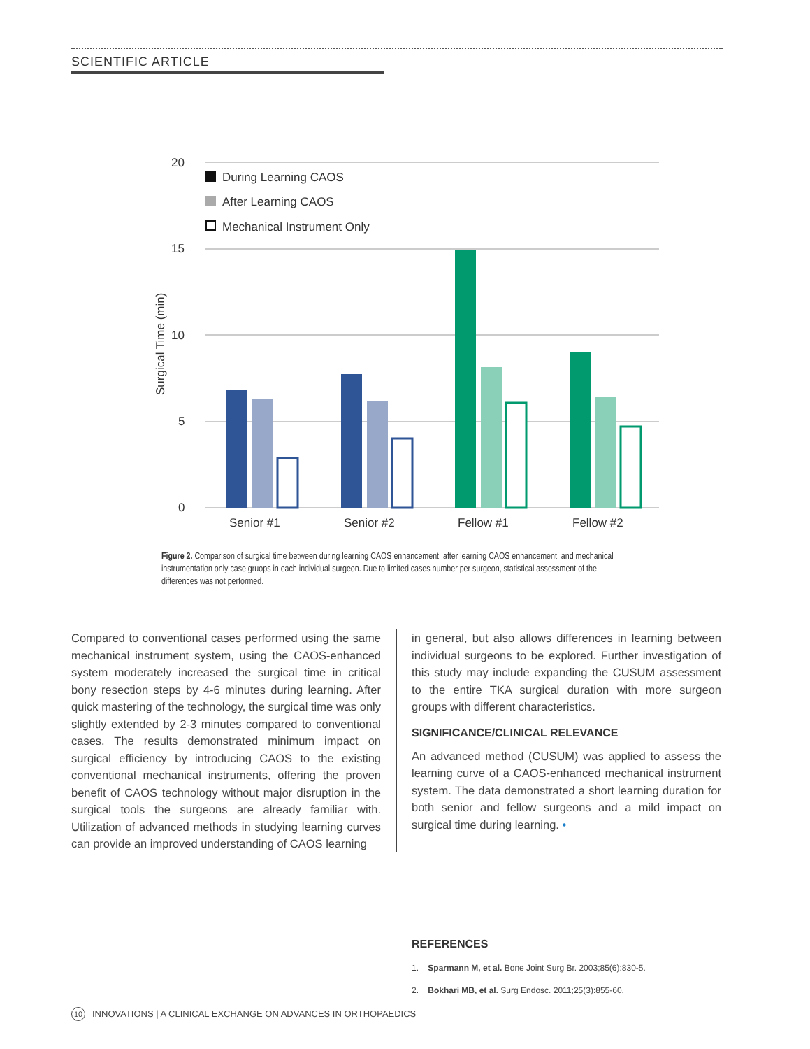SCIENTIFIC ARTICLE
20
15
10
5
0
Surgical Time (min)
During Learning CAOS
After Learning CAOS
Mechanical Instrument Only
Senior #1
Senior #2
Fellow #1
Fellow #2
Figure 2. Comparison of surgical time between during learning CAOS enhancement, after learning CAOS enhancement, and mechanical instrumentation only case gruops in each individual surgeon. Due to limited cases number per surgeon, statistical assessment of the differences was not performed.
Compared to conventional cases performed using the same mechanical instrument system, using the CAOS-enhanced system moderately increased the surgical time in critical bony resection steps by 4-6 minutes during learning. After quick mastering of the technology, the surgical time was only slightly extended by 2-3 minutes compared to conventional cases. The results demonstrated minimum impact on surgical efficiency by introducing CAOS to the existing conventional mechanical instruments, offering the proven benefit of CAOS technology without major disruption in the surgical tools the surgeons are already familiar with. Utilization of advanced methods in studying learning curves can provide an improved understanding of CAOS learning
in general, but also allows differences in learning between individual surgeons to be explored. Further investigation of this study may include expanding the CUSUM assessment to the entire TKA surgical duration with more surgeon groups with different characteristics.
SIGNIFICANCE/CLINICAL RELEVANCE
An advanced method (CUSUM) was applied to assess the learning curve of a CAOS-enhanced mechanical instrument system. The data demonstrated a short learning duration for both senior and fellow surgeons and a mild impact on surgical time during learning. •
REFERENCES
1. Sparmann M, et al. Bone Joint Surg Br. 2003;85(6):830-5.
2. Bokhari MB, et al. Surg Endosc. 2011;25(3):855-60.
10 INNOVATIONS | A CLINICAL EXCHANGE ON ADVANCES IN ORTHOPAEDICS